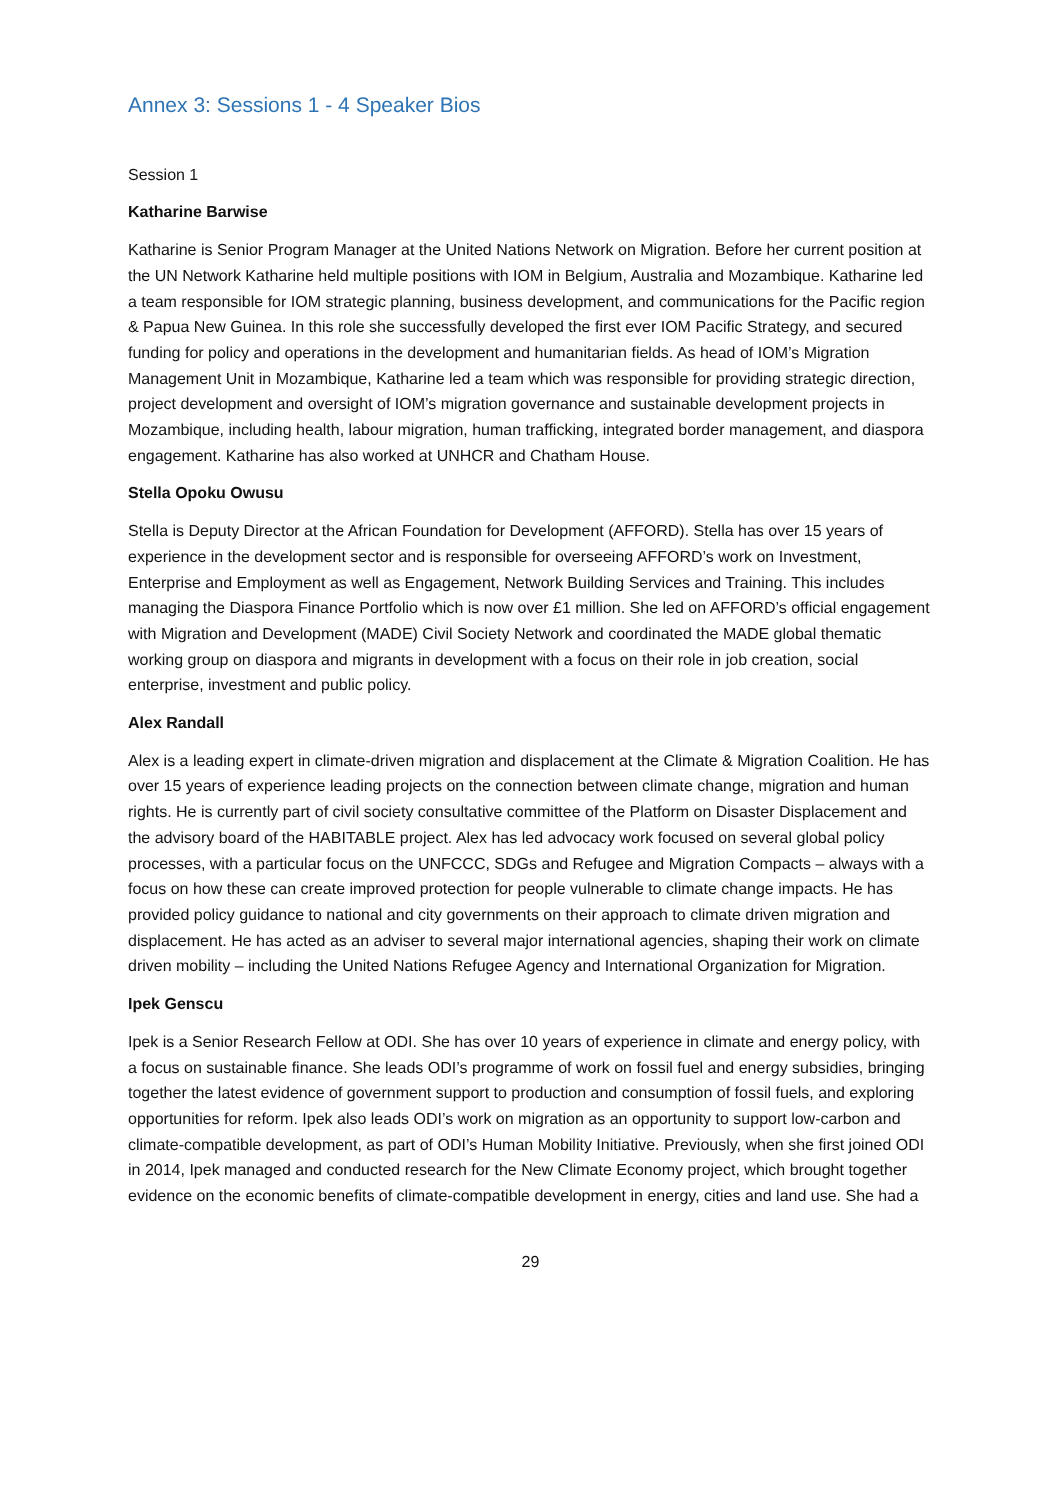Annex 3: Sessions 1 - 4 Speaker Bios
Session 1
Katharine Barwise
Katharine is Senior Program Manager at the United Nations Network on Migration. Before her current position at the UN Network Katharine held multiple positions with IOM in Belgium, Australia and Mozambique. Katharine led a team responsible for IOM strategic planning, business development, and communications for the Pacific region & Papua New Guinea. In this role she successfully developed the first ever IOM Pacific Strategy, and secured funding for policy and operations in the development and humanitarian fields. As head of IOM’s Migration Management Unit in Mozambique, Katharine led a team which was responsible for providing strategic direction, project development and oversight of IOM’s migration governance and sustainable development projects in Mozambique, including health, labour migration, human trafficking, integrated border management, and diaspora engagement. Katharine has also worked at UNHCR and Chatham House.
Stella Opoku Owusu
Stella is Deputy Director at the African Foundation for Development (AFFORD). Stella has over 15 years of experience in the development sector and is responsible for overseeing AFFORD’s work on Investment, Enterprise and Employment as well as Engagement, Network Building Services and Training. This includes managing the Diaspora Finance Portfolio which is now over £1 million. She led on AFFORD’s official engagement with Migration and Development (MADE) Civil Society Network and coordinated the MADE global thematic working group on diaspora and migrants in development with a focus on their role in job creation, social enterprise, investment and public policy.
Alex Randall
Alex is a leading expert in climate-driven migration and displacement at the Climate & Migration Coalition. He has over 15 years of experience leading projects on the connection between climate change, migration and human rights. He is currently part of civil society consultative committee of the Platform on Disaster Displacement and the advisory board of the HABITABLE project. Alex has led advocacy work focused on several global policy processes, with a particular focus on the UNFCCC, SDGs and Refugee and Migration Compacts – always with a focus on how these can create improved protection for people vulnerable to climate change impacts. He has provided policy guidance to national and city governments on their approach to climate driven migration and displacement. He has acted as an adviser to several major international agencies, shaping their work on climate driven mobility – including the United Nations Refugee Agency and International Organization for Migration.
Ipek Genscu
Ipek is a Senior Research Fellow at ODI. She has over 10 years of experience in climate and energy policy, with a focus on sustainable finance. She leads ODI’s programme of work on fossil fuel and energy subsidies, bringing together the latest evidence of government support to production and consumption of fossil fuels, and exploring opportunities for reform. Ipek also leads ODI’s work on migration as an opportunity to support low-carbon and climate-compatible development, as part of ODI’s Human Mobility Initiative. Previously, when she first joined ODI in 2014, Ipek managed and conducted research for the New Climate Economy project, which brought together evidence on the economic benefits of climate-compatible development in energy, cities and land use. She had a
29